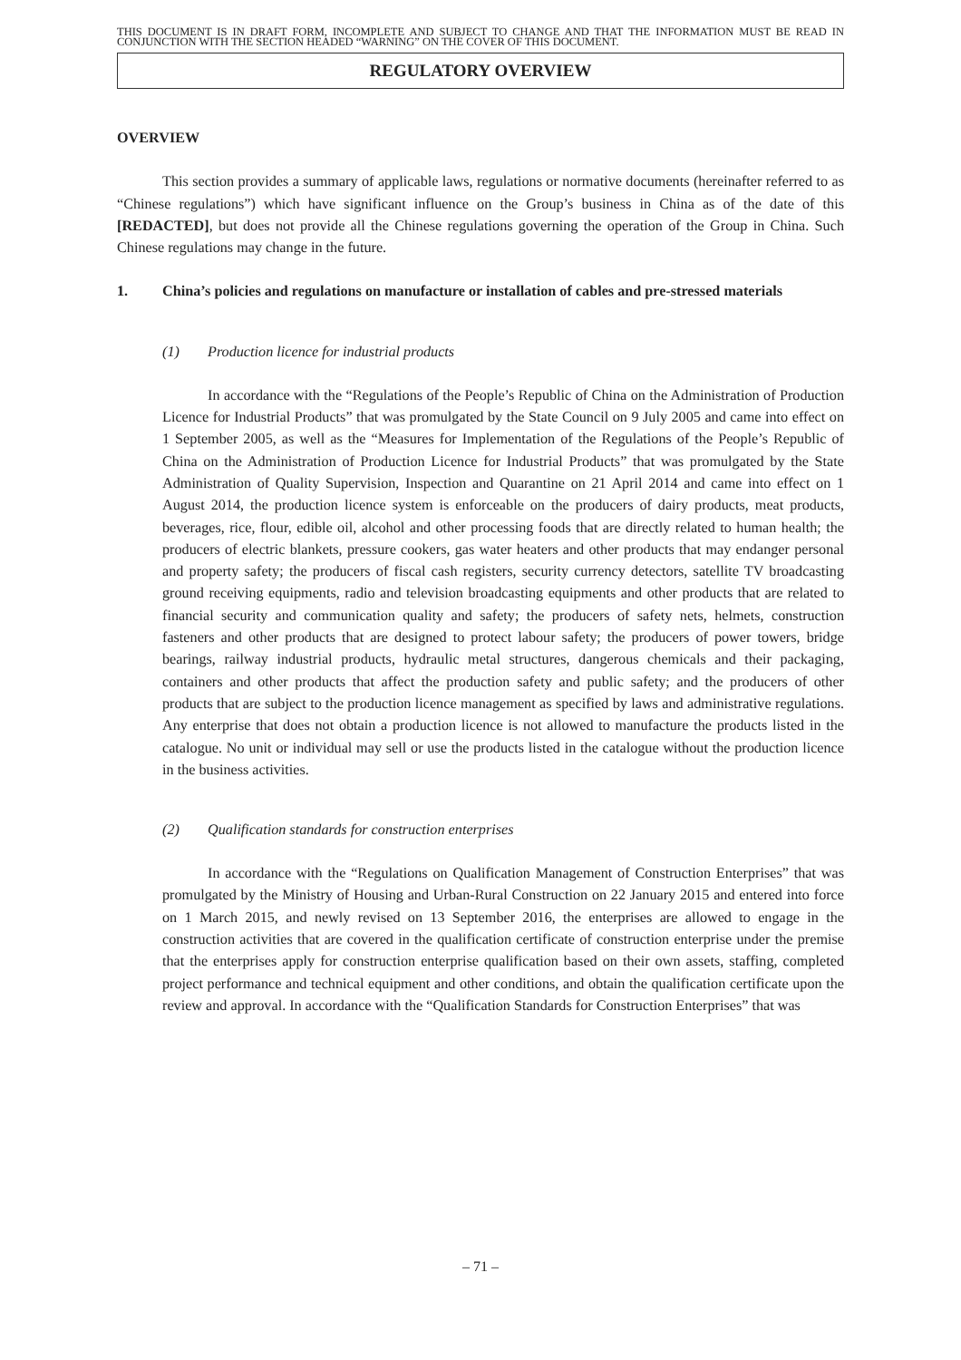THIS DOCUMENT IS IN DRAFT FORM, INCOMPLETE AND SUBJECT TO CHANGE AND THAT THE INFORMATION MUST BE READ IN CONJUNCTION WITH THE SECTION HEADED “WARNING” ON THE COVER OF THIS DOCUMENT.
REGULATORY OVERVIEW
OVERVIEW
This section provides a summary of applicable laws, regulations or normative documents (hereinafter referred to as “Chinese regulations”) which have significant influence on the Group’s business in China as of the date of this [REDACTED], but does not provide all the Chinese regulations governing the operation of the Group in China. Such Chinese regulations may change in the future.
1. China’s policies and regulations on manufacture or installation of cables and pre-stressed materials
(1) Production licence for industrial products
In accordance with the “Regulations of the People’s Republic of China on the Administration of Production Licence for Industrial Products” that was promulgated by the State Council on 9 July 2005 and came into effect on 1 September 2005, as well as the “Measures for Implementation of the Regulations of the People’s Republic of China on the Administration of Production Licence for Industrial Products” that was promulgated by the State Administration of Quality Supervision, Inspection and Quarantine on 21 April 2014 and came into effect on 1 August 2014, the production licence system is enforceable on the producers of dairy products, meat products, beverages, rice, flour, edible oil, alcohol and other processing foods that are directly related to human health; the producers of electric blankets, pressure cookers, gas water heaters and other products that may endanger personal and property safety; the producers of fiscal cash registers, security currency detectors, satellite TV broadcasting ground receiving equipments, radio and television broadcasting equipments and other products that are related to financial security and communication quality and safety; the producers of safety nets, helmets, construction fasteners and other products that are designed to protect labour safety; the producers of power towers, bridge bearings, railway industrial products, hydraulic metal structures, dangerous chemicals and their packaging, containers and other products that affect the production safety and public safety; and the producers of other products that are subject to the production licence management as specified by laws and administrative regulations. Any enterprise that does not obtain a production licence is not allowed to manufacture the products listed in the catalogue. No unit or individual may sell or use the products listed in the catalogue without the production licence in the business activities.
(2) Qualification standards for construction enterprises
In accordance with the “Regulations on Qualification Management of Construction Enterprises” that was promulgated by the Ministry of Housing and Urban-Rural Construction on 22 January 2015 and entered into force on 1 March 2015, and newly revised on 13 September 2016, the enterprises are allowed to engage in the construction activities that are covered in the qualification certificate of construction enterprise under the premise that the enterprises apply for construction enterprise qualification based on their own assets, staffing, completed project performance and technical equipment and other conditions, and obtain the qualification certificate upon the review and approval. In accordance with the “Qualification Standards for Construction Enterprises” that was
– 71 –